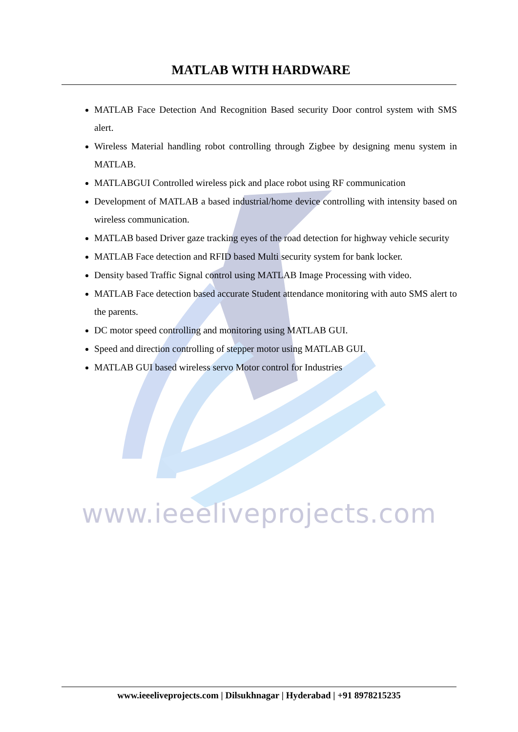MATLAB WITH HARDWARE
MATLAB Face Detection And Recognition Based security Door control system with SMS alert.
Wireless Material handling robot controlling through Zigbee by designing menu system in MATLAB.
MATLABGUI Controlled wireless pick and place robot using RF communication
Development of MATLAB a based industrial/home device controlling with intensity based on wireless communication.
MATLAB based Driver gaze tracking eyes of the road detection for highway vehicle security
MATLAB Face detection and RFID based Multi security system for bank locker.
Density based Traffic Signal control using MATLAB Image Processing with video.
MATLAB Face detection based accurate Student attendance monitoring with auto SMS alert to the parents.
DC motor speed controlling and monitoring using MATLAB GUI.
Speed and direction controlling of stepper motor using MATLAB GUI.
MATLAB GUI based wireless servo Motor control for Industries
www.ieeeliveprojects.com
www.ieeeliveprojects.com | Dilsukhnagar | Hyderabad | +91 8978215235